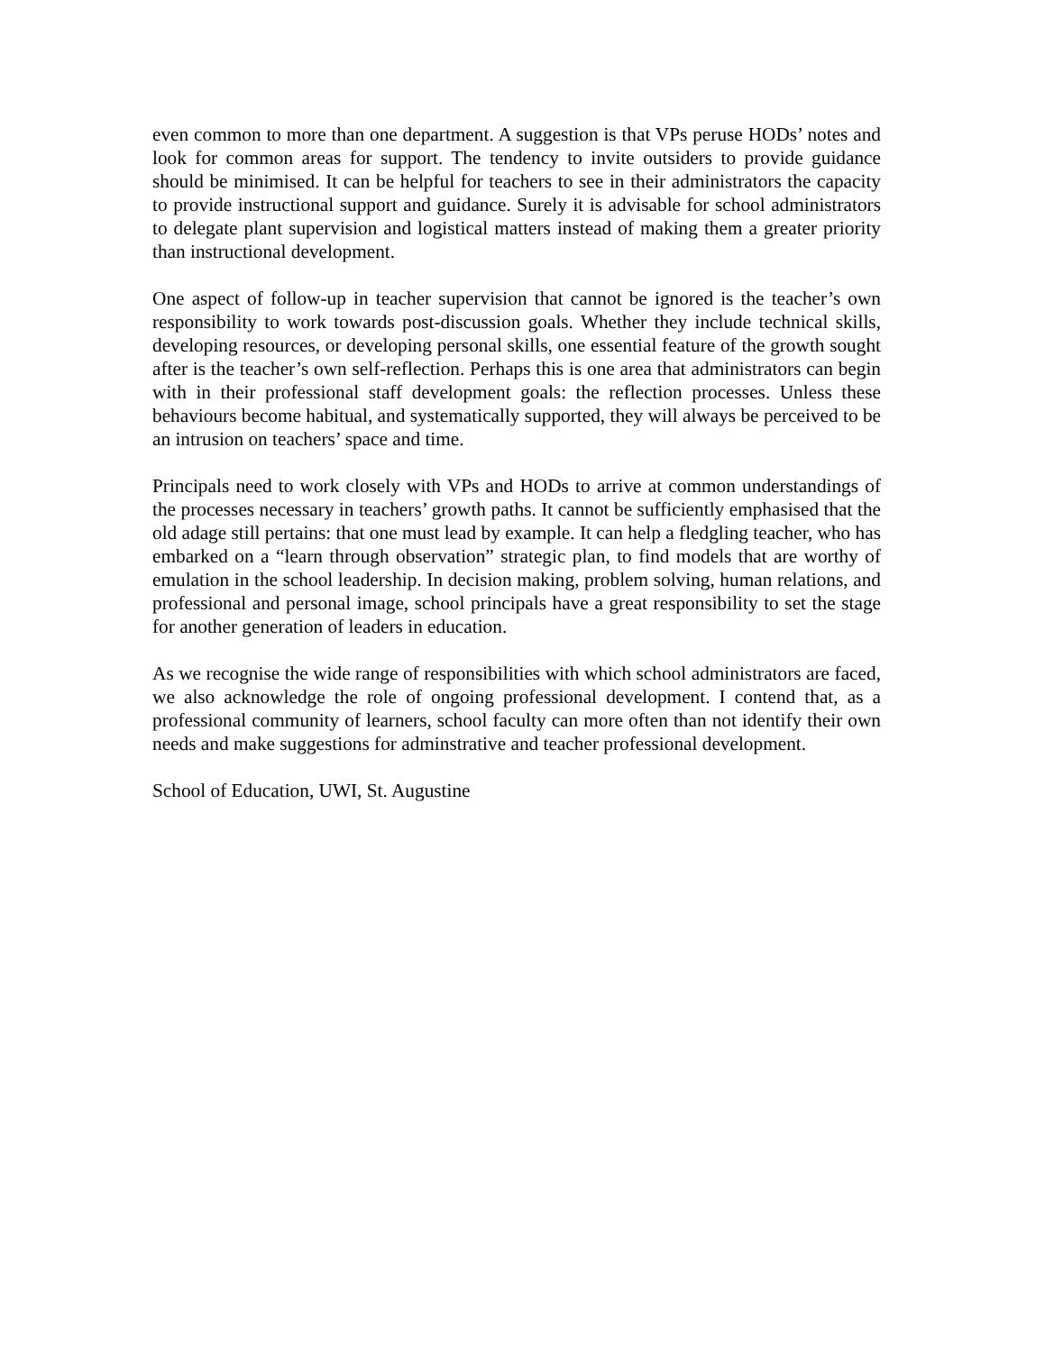even common to more than one department. A suggestion is that VPs peruse HODs’ notes and look for common areas for support. The tendency to invite outsiders to provide guidance should be minimised. It can be helpful for teachers to see in their administrators the capacity to provide instructional support and guidance. Surely it is advisable for school administrators to delegate plant supervision and logistical matters instead of making them a greater priority than instructional development.
One aspect of follow-up in teacher supervision that cannot be ignored is the teacher’s own responsibility to work towards post-discussion goals. Whether they include technical skills, developing resources, or developing personal skills, one essential feature of the growth sought after is the teacher’s own self-reflection. Perhaps this is one area that administrators can begin with in their professional staff development goals: the reflection processes. Unless these behaviours become habitual, and systematically supported, they will always be perceived to be an intrusion on teachers’ space and time.
Principals need to work closely with VPs and HODs to arrive at common understandings of the processes necessary in teachers’ growth paths. It cannot be sufficiently emphasised that the old adage still pertains: that one must lead by example. It can help a fledgling teacher, who has embarked on a “learn through observation” strategic plan, to find models that are worthy of emulation in the school leadership. In decision making, problem solving, human relations, and professional and personal image, school principals have a great responsibility to set the stage for another generation of leaders in education.
As we recognise the wide range of responsibilities with which school administrators are faced, we also acknowledge the role of ongoing professional development. I contend that, as a professional community of learners, school faculty can more often than not identify their own needs and make suggestions for adminstrative and teacher professional development.
School of Education, UWI, St. Augustine